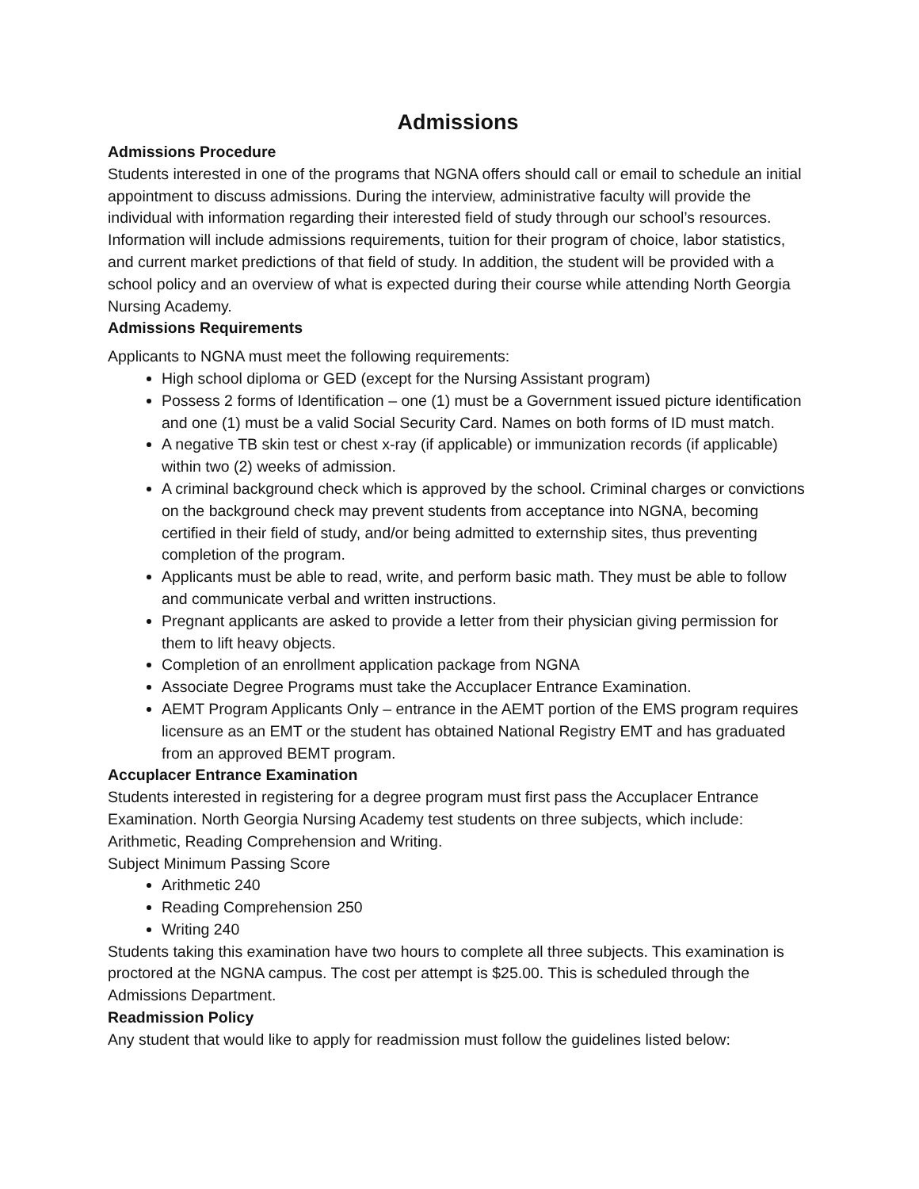Admissions
Admissions Procedure
Students interested in one of the programs that NGNA offers should call or email to schedule an initial appointment to discuss admissions. During the interview, administrative faculty will provide the individual with information regarding their interested field of study through our school’s resources. Information will include admissions requirements, tuition for their program of choice, labor statistics, and current market predictions of that field of study. In addition, the student will be provided with a school policy and an overview of what is expected during their course while attending North Georgia Nursing Academy.
Admissions Requirements
Applicants to NGNA must meet the following requirements:
High school diploma or GED (except for the Nursing Assistant program)
Possess 2 forms of Identification – one (1) must be a Government issued picture identification and one (1) must be a valid Social Security Card. Names on both forms of ID must match.
A negative TB skin test or chest x-ray (if applicable) or immunization records (if applicable) within two (2) weeks of admission.
A criminal background check which is approved by the school. Criminal charges or convictions on the background check may prevent students from acceptance into NGNA, becoming certified in their field of study, and/or being admitted to externship sites, thus preventing completion of the program.
Applicants must be able to read, write, and perform basic math. They must be able to follow and communicate verbal and written instructions.
Pregnant applicants are asked to provide a letter from their physician giving permission for them to lift heavy objects.
Completion of an enrollment application package from NGNA
Associate Degree Programs must take the Accuplacer Entrance Examination.
AEMT Program Applicants Only – entrance in the AEMT portion of the EMS program requires licensure as an EMT or the student has obtained National Registry EMT and has graduated from an approved BEMT program.
Accuplacer Entrance Examination
Students interested in registering for a degree program must first pass the Accuplacer Entrance Examination. North Georgia Nursing Academy test students on three subjects, which include: Arithmetic, Reading Comprehension and Writing.
Subject Minimum Passing Score
Arithmetic 240
Reading Comprehension 250
Writing 240
Students taking this examination have two hours to complete all three subjects. This examination is proctored at the NGNA campus. The cost per attempt is $25.00. This is scheduled through the Admissions Department.
Readmission Policy
Any student that would like to apply for readmission must follow the guidelines listed below: